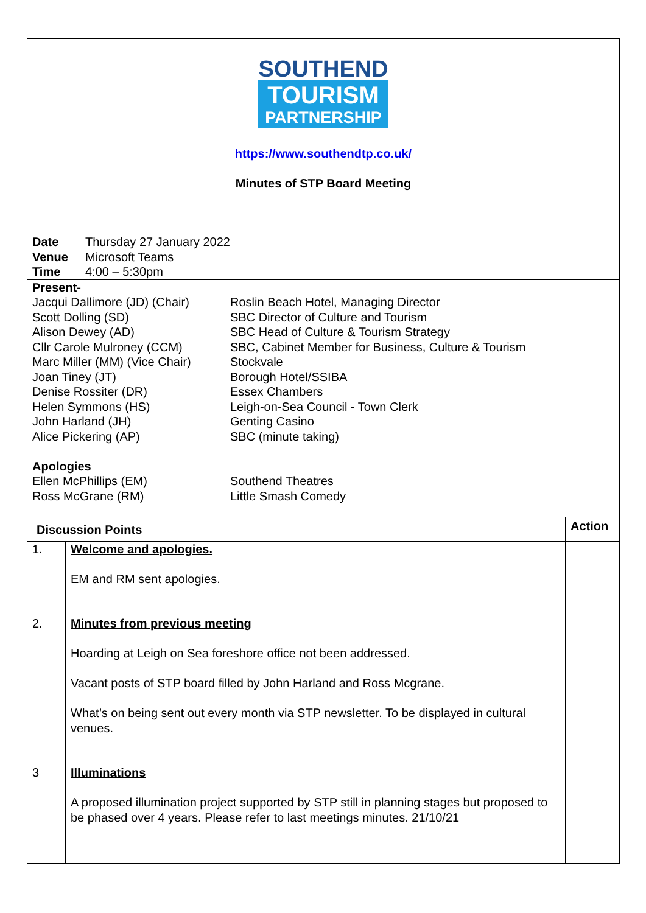SOUTHEND
TOURISM
PARTNERSHIP
https://www.southendtp.co.uk/
Minutes of STP Board Meeting
| Date Venue Time | Thursday 27 January 2022 Microsoft Teams 4:00 – 5:30pm |
| Present- Jacqui Dallimore (JD) (Chair) Scott Dolling (SD) Alison Dewey (AD) Cllr Carole Mulroney (CCM) Marc Miller (MM) (Vice Chair) Joan Tiney (JT) Denise Rossiter (DR) Helen Symmons (HS) John Harland (JH) Alice Pickering (AP) Apologies Ellen McPhillips (EM) Ross McGrane (RM) | Roslin Beach Hotel, Managing Director SBC Director of Culture and Tourism SBC Head of Culture & Tourism Strategy SBC, Cabinet Member for Business, Culture & Tourism Stockvale Borough Hotel/SSIBA Essex Chambers Leigh-on-Sea Council - Town Clerk Genting Casino SBC (minute taking) Southend Theatres Little Smash Comedy |
| Discussion Points | | Action |
| 1. 2. 3 | Welcome and apologies. EM and RM sent apologies. Minutes from previous meeting Hoarding at Leigh on Sea foreshore office not been addressed. Vacant posts of STP board filled by John Harland and Ross Mcgrane. What’s on being sent out every month via STP newsletter. To be displayed in cultural venues. Illuminations A proposed illumination project supported by STP still in planning stages but proposed to be phased over 4 years. Please refer to last meetings minutes. 21/10/21 | |